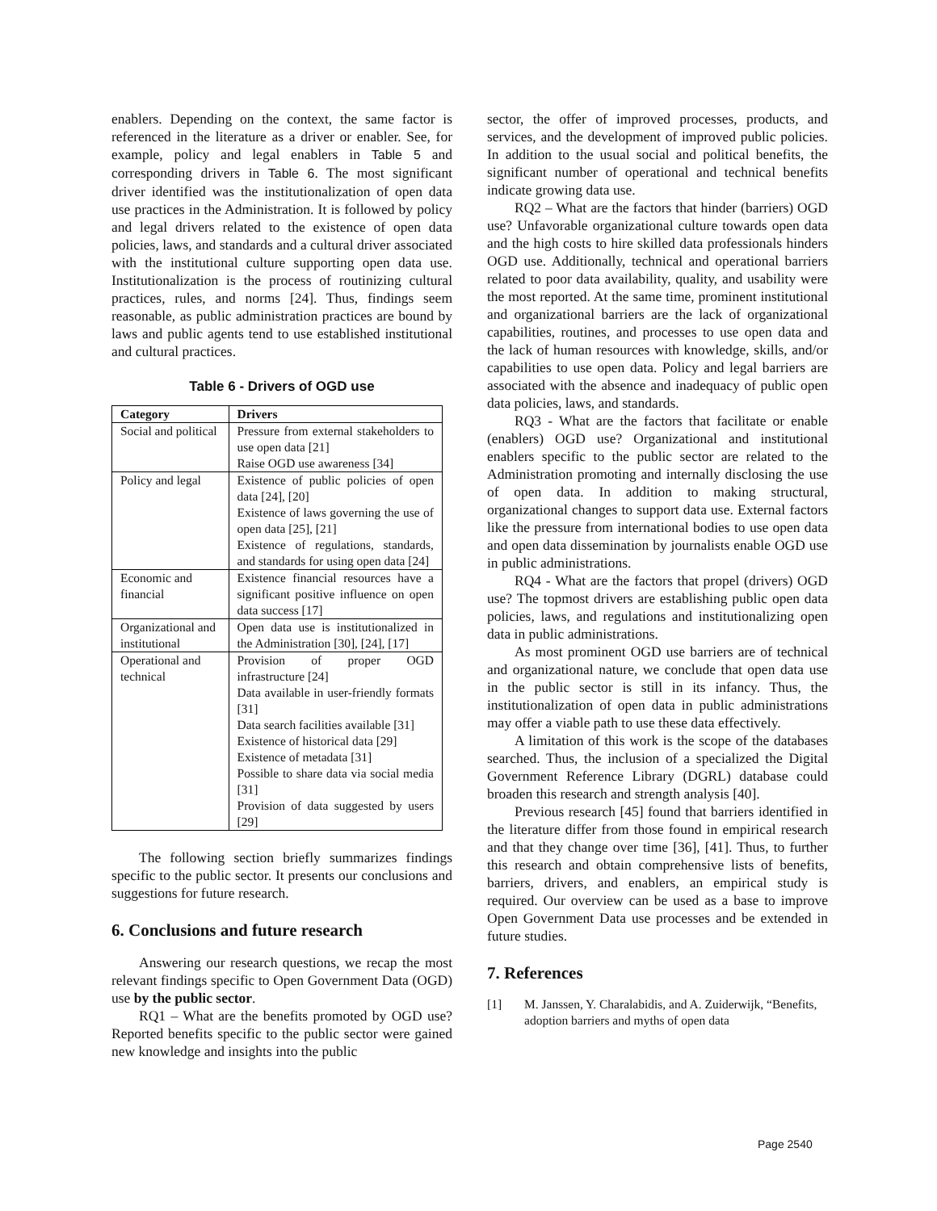enablers. Depending on the context, the same factor is referenced in the literature as a driver or enabler. See, for example, policy and legal enablers in Table 5 and corresponding drivers in Table 6. The most significant driver identified was the institutionalization of open data use practices in the Administration. It is followed by policy and legal drivers related to the existence of open data policies, laws, and standards and a cultural driver associated with the institutional culture supporting open data use. Institutionalization is the process of routinizing cultural practices, rules, and norms [24]. Thus, findings seem reasonable, as public administration practices are bound by laws and public agents tend to use established institutional and cultural practices.
Table 6 - Drivers of OGD use
| Category | Drivers |
| --- | --- |
| Social and political | Pressure from external stakeholders to use open data [21] Raise OGD use awareness [34] |
| Policy and legal | Existence of public policies of open data [24], [20] Existence of laws governing the use of open data [25], [21] Existence of regulations, standards, and standards for using open data [24] |
| Economic and financial | Existence financial resources have a significant positive influence on open data success [17] |
| Organizational and institutional | Open data use is institutionalized in the Administration [30], [24], [17] |
| Operational and technical | Provision of proper OGD infrastructure [24] Data available in user-friendly formats [31] Data search facilities available [31] Existence of historical data [29] Existence of metadata [31] Possible to share data via social media [31] Provision of data suggested by users [29] |
The following section briefly summarizes findings specific to the public sector. It presents our conclusions and suggestions for future research.
6. Conclusions and future research
Answering our research questions, we recap the most relevant findings specific to Open Government Data (OGD) use by the public sector.
RQ1 – What are the benefits promoted by OGD use? Reported benefits specific to the public sector were gained new knowledge and insights into the public
sector, the offer of improved processes, products, and services, and the development of improved public policies. In addition to the usual social and political benefits, the significant number of operational and technical benefits indicate growing data use.
RQ2 – What are the factors that hinder (barriers) OGD use? Unfavorable organizational culture towards open data and the high costs to hire skilled data professionals hinders OGD use. Additionally, technical and operational barriers related to poor data availability, quality, and usability were the most reported. At the same time, prominent institutional and organizational barriers are the lack of organizational capabilities, routines, and processes to use open data and the lack of human resources with knowledge, skills, and/or capabilities to use open data. Policy and legal barriers are associated with the absence and inadequacy of public open data policies, laws, and standards.
RQ3 - What are the factors that facilitate or enable (enablers) OGD use? Organizational and institutional enablers specific to the public sector are related to the Administration promoting and internally disclosing the use of open data. In addition to making structural, organizational changes to support data use. External factors like the pressure from international bodies to use open data and open data dissemination by journalists enable OGD use in public administrations.
RQ4 - What are the factors that propel (drivers) OGD use? The topmost drivers are establishing public open data policies, laws, and regulations and institutionalizing open data in public administrations.
As most prominent OGD use barriers are of technical and organizational nature, we conclude that open data use in the public sector is still in its infancy. Thus, the institutionalization of open data in public administrations may offer a viable path to use these data effectively.
A limitation of this work is the scope of the databases searched. Thus, the inclusion of a specialized the Digital Government Reference Library (DGRL) database could broaden this research and strength analysis [40].
Previous research [45] found that barriers identified in the literature differ from those found in empirical research and that they change over time [36], [41]. Thus, to further this research and obtain comprehensive lists of benefits, barriers, drivers, and enablers, an empirical study is required. Our overview can be used as a base to improve Open Government Data use processes and be extended in future studies.
7. References
[1] M. Janssen, Y. Charalabidis, and A. Zuiderwijk, “Benefits, adoption barriers and myths of open data
Page 2540